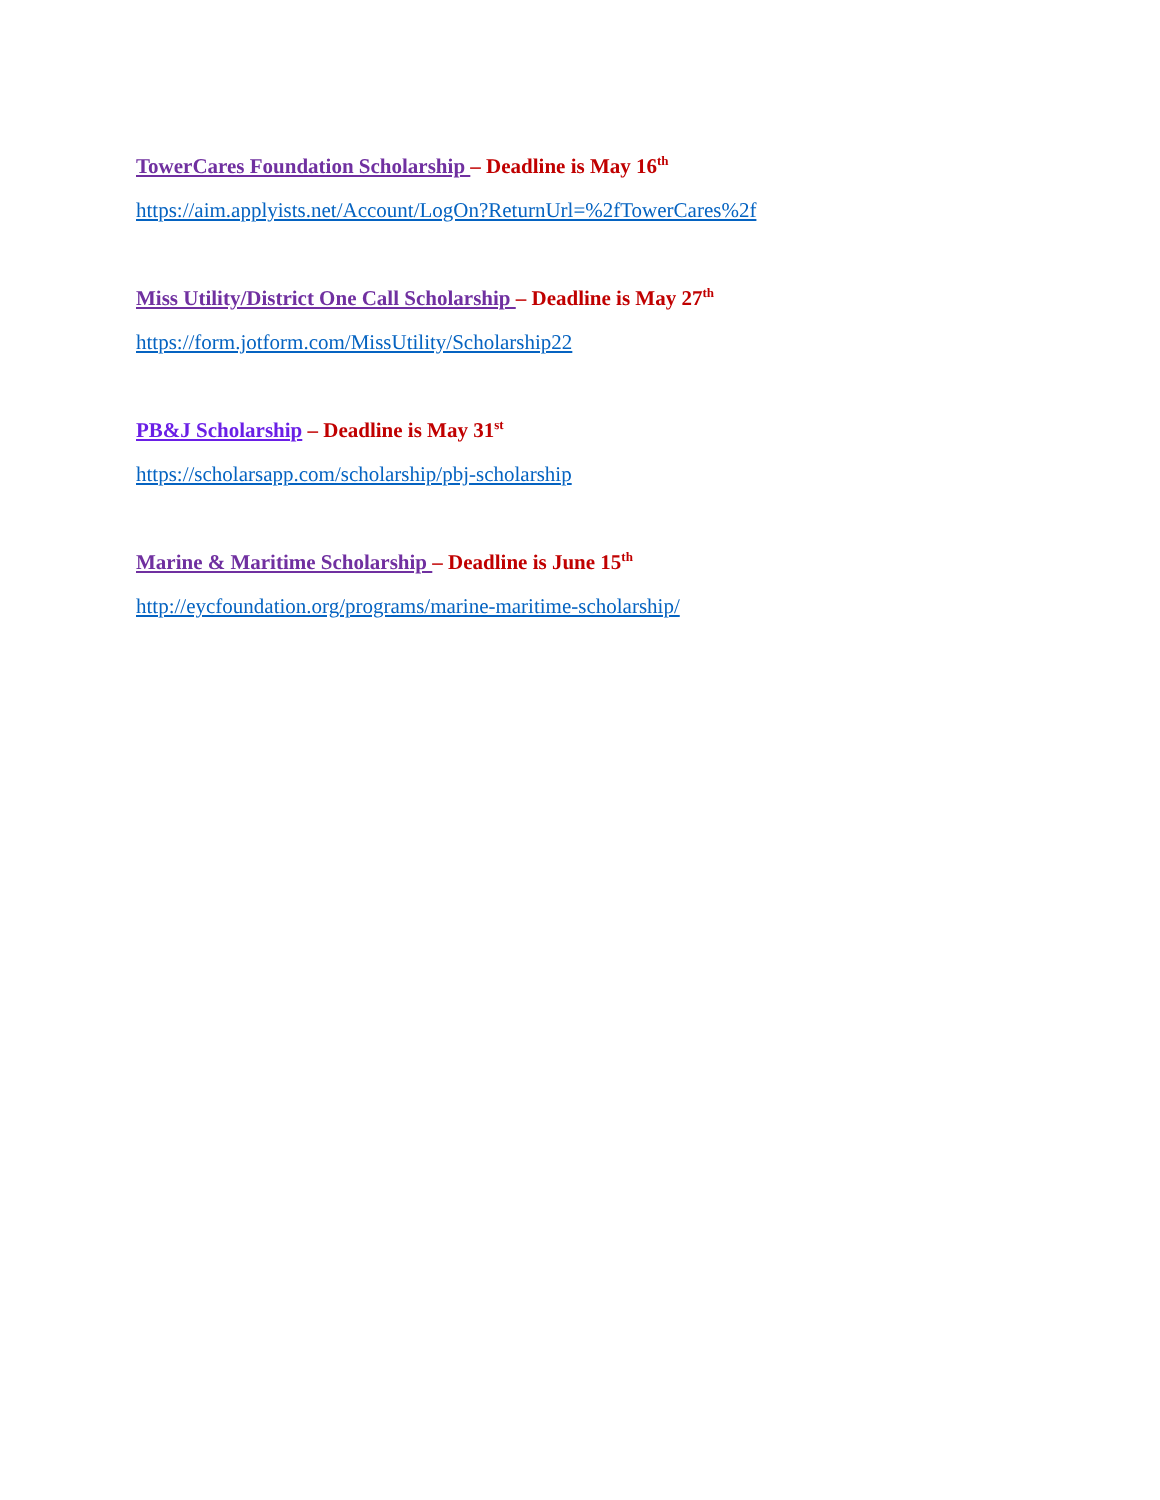TowerCares Foundation Scholarship – Deadline is May 16<sup>th</sup>
https://aim.applyists.net/Account/LogOn?ReturnUrl=%2fTowerCares%2f
Miss Utility/District One Call Scholarship – Deadline is May 27<sup>th</sup>
https://form.jotform.com/MissUtility/Scholarship22
PB&J Scholarship – Deadline is May 31<sup>st</sup>
https://scholarsapp.com/scholarship/pbj-scholarship
Marine & Maritime Scholarship – Deadline is June 15<sup>th</sup>
http://eycfoundation.org/programs/marine-maritime-scholarship/